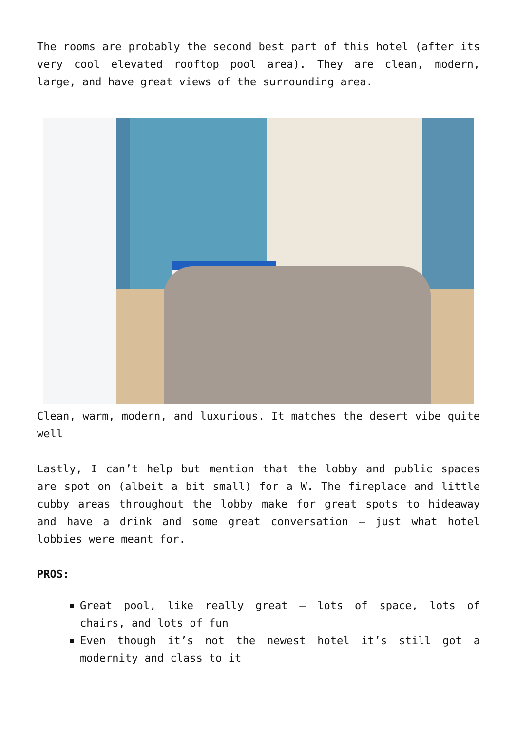The rooms are probably the second best part of this hotel (after its very cool elevated rooftop pool area). They are clean, modern, large, and have great views of the surrounding area.
Clean, warm, modern, and luxurious. It matches the desert vibe quite well
Lastly, I can’t help but mention that the lobby and public spaces are spot on (albeit a bit small) for a W. The fireplace and little cubby areas throughout the lobby make for great spots to hideaway and have a drink and some great conversation – just what hotel lobbies were meant for.
PROS:
Great pool, like really great – lots of space, lots of chairs, and lots of fun
Even though it’s not the newest hotel it’s still got a modernity and class to it